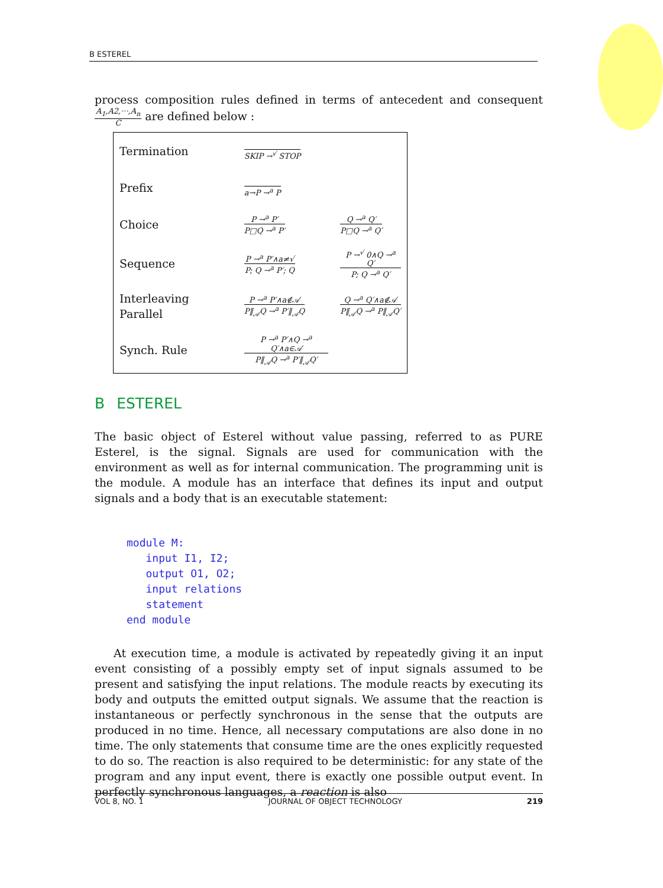B ESTEREL
process composition rules defined in terms of antecedent and consequent A<sub>1</sub>,A2,···,A<sub>n</sub> C are defined below :
| Termination | SKIP →<sup>√</sup> STOP | |
| Prefix | a→P →<sup>a</sup> P | |
| Choice | P →<sup>a</sup> P′ P□Q →<sup>a</sup> P′ | Q →<sup>a</sup> Q′ P□Q →<sup>a</sup> Q′ |
| Sequence | P →<sup>a</sup> P′∧a≠√ P; Q →<sup>a</sup> P′; Q | P →<sup>√</sup> 0∧Q →<sup>a</sup> Q′ P; Q →<sup>a</sup> Q′ |
| Interleaving Parallel | P →<sup>a</sup> P′∧a∉𝒜 P‖<sub>𝒜</sub>Q →<sup>a</sup> P′‖<sub>𝒜</sub>Q | Q →<sup>a</sup> Q′∧a∉𝒜 P‖<sub>𝒜</sub>Q →<sup>a</sup> P‖<sub>𝒜</sub>Q′ |
| Synch. Rule | P →<sup>a</sup> P′∧Q →<sup>a</sup> Q′∧a∈𝒜 P‖<sub>𝒜</sub>Q →<sup>a</sup> P′‖<sub>𝒜</sub>Q′ | |
B ESTEREL
The basic object of Esterel without value passing, referred to as PURE Esterel, is the signal. Signals are used for communication with the environment as well as for internal communication. The programming unit is the module. A module has an interface that defines its input and output signals and a body that is an executable statement:
module M:
   input I1, I2;
   output O1, O2;
   input relations
   statement
end module
At execution time, a module is activated by repeatedly giving it an input event consisting of a possibly empty set of input signals assumed to be present and satisfying the input relations. The module reacts by executing its body and outputs the emitted output signals. We assume that the reaction is instantaneous or perfectly synchronous in the sense that the outputs are produced in no time. Hence, all necessary computations are also done in no time. The only statements that consume time are the ones explicitly requested to do so. The reaction is also required to be deterministic: for any state of the program and any input event, there is exactly one possible output event. In perfectly synchronous languages, a reaction is also
VOL 8, NO. 1 JOURNAL OF OBJECT TECHNOLOGY 219